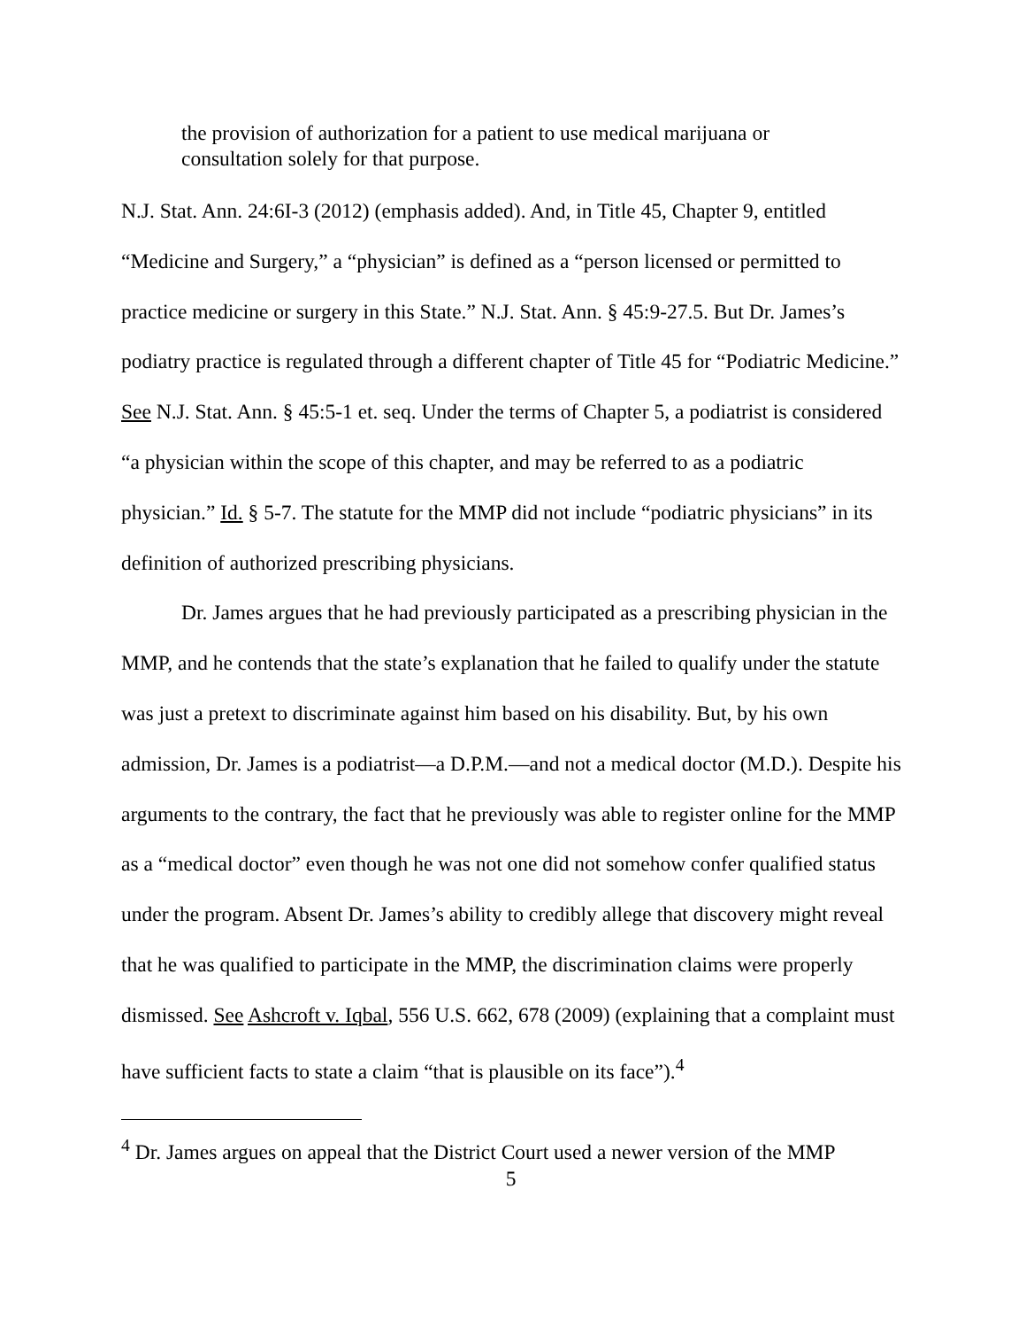the provision of authorization for a patient to use medical marijuana or consultation solely for that purpose.
N.J. Stat. Ann. 24:6I-3 (2012) (emphasis added). And, in Title 45, Chapter 9, entitled “Medicine and Surgery,” a “physician” is defined as a “person licensed or permitted to practice medicine or surgery in this State.” N.J. Stat. Ann. § 45:9-27.5. But Dr. James’s podiatry practice is regulated through a different chapter of Title 45 for “Podiatric Medicine.” See N.J. Stat. Ann. § 45:5-1 et. seq. Under the terms of Chapter 5, a podiatrist is considered “a physician within the scope of this chapter, and may be referred to as a podiatric physician.” Id. § 5-7. The statute for the MMP did not include “podiatric physicians” in its definition of authorized prescribing physicians.
Dr. James argues that he had previously participated as a prescribing physician in the MMP, and he contends that the state’s explanation that he failed to qualify under the statute was just a pretext to discriminate against him based on his disability. But, by his own admission, Dr. James is a podiatrist—a D.P.M.—and not a medical doctor (M.D.). Despite his arguments to the contrary, the fact that he previously was able to register online for the MMP as a “medical doctor” even though he was not one did not somehow confer qualified status under the program. Absent Dr. James’s ability to credibly allege that discovery might reveal that he was qualified to participate in the MMP, the discrimination claims were properly dismissed. See Ashcroft v. Iqbal, 556 U.S. 662, 678 (2009) (explaining that a complaint must have sufficient facts to state a claim “that is plausible on its face”).<sup>4</sup>
<sup>4</sup> Dr. James argues on appeal that the District Court used a newer version of the MMP
5